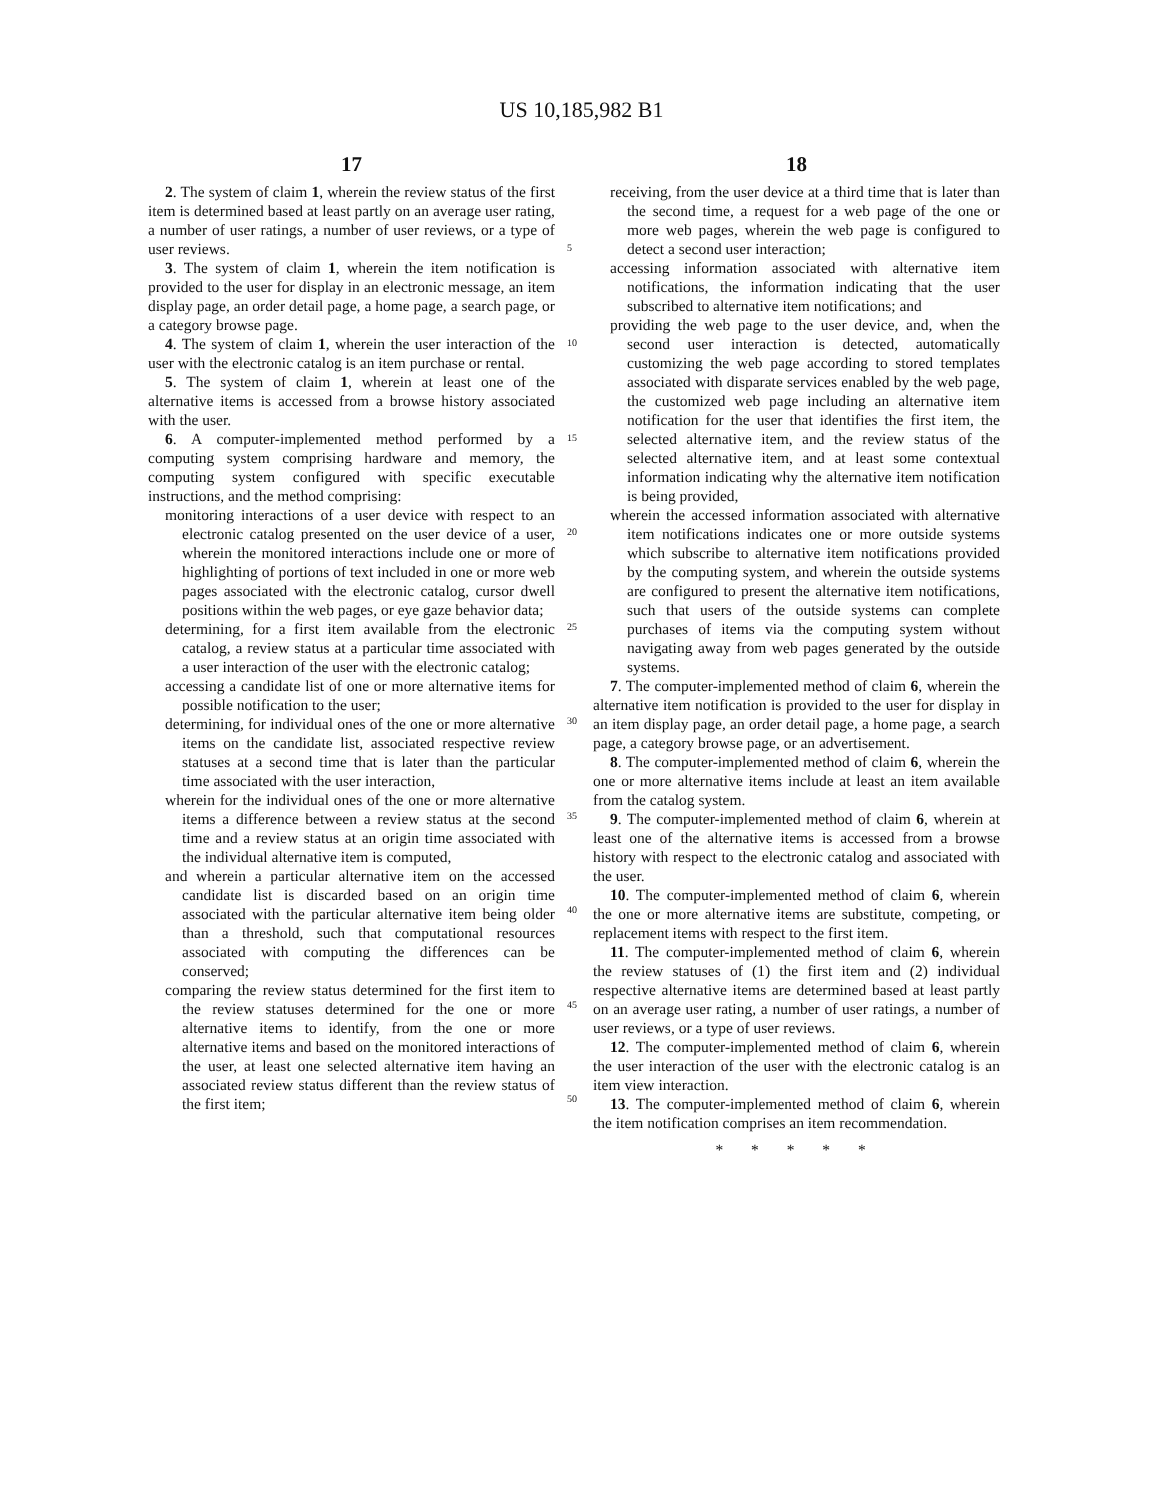US 10,185,982 B1
17
2. The system of claim 1, wherein the review status of the first item is determined based at least partly on an average user rating, a number of user ratings, a number of user reviews, or a type of user reviews.
3. The system of claim 1, wherein the item notification is provided to the user for display in an electronic message, an item display page, an order detail page, a home page, a search page, or a category browse page.
4. The system of claim 1, wherein the user interaction of the user with the electronic catalog is an item purchase or rental.
5. The system of claim 1, wherein at least one of the alternative items is accessed from a browse history associated with the user.
6. A computer-implemented method performed by a computing system comprising hardware and memory, the computing system configured with specific executable instructions, and the method comprising:
monitoring interactions of a user device with respect to an electronic catalog presented on the user device of a user, wherein the monitored interactions include one or more of highlighting of portions of text included in one or more web pages associated with the electronic catalog, cursor dwell positions within the web pages, or eye gaze behavior data;
determining, for a first item available from the electronic catalog, a review status at a particular time associated with a user interaction of the user with the electronic catalog;
accessing a candidate list of one or more alternative items for possible notification to the user;
determining, for individual ones of the one or more alternative items on the candidate list, associated respective review statuses at a second time that is later than the particular time associated with the user interaction,
wherein for the individual ones of the one or more alternative items a difference between a review status at the second time and a review status at an origin time associated with the individual alternative item is computed,
and wherein a particular alternative item on the accessed candidate list is discarded based on an origin time associated with the particular alternative item being older than a threshold, such that computational resources associated with computing the differences can be conserved;
comparing the review status determined for the first item to the review statuses determined for the one or more alternative items to identify, from the one or more alternative items and based on the monitored interactions of the user, at least one selected alternative item having an associated review status different than the review status of the first item;
18
receiving, from the user device at a third time that is later than the second time, a request for a web page of the one or more web pages, wherein the web page is configured to detect a second user interaction;
accessing information associated with alternative item notifications, the information indicating that the user subscribed to alternative item notifications; and
providing the web page to the user device, and, when the second user interaction is detected, automatically customizing the web page according to stored templates associated with disparate services enabled by the web page, the customized web page including an alternative item notification for the user that identifies the first item, the selected alternative item, and the review status of the selected alternative item, and at least some contextual information indicating why the alternative item notification is being provided,
wherein the accessed information associated with alternative item notifications indicates one or more outside systems which subscribe to alternative item notifications provided by the computing system, and wherein the outside systems are configured to present the alternative item notifications, such that users of the outside systems can complete purchases of items via the computing system without navigating away from web pages generated by the outside systems.
7. The computer-implemented method of claim 6, wherein the alternative item notification is provided to the user for display in an item display page, an order detail page, a home page, a search page, a category browse page, or an advertisement.
8. The computer-implemented method of claim 6, wherein the one or more alternative items include at least an item available from the catalog system.
9. The computer-implemented method of claim 6, wherein at least one of the alternative items is accessed from a browse history with respect to the electronic catalog and associated with the user.
10. The computer-implemented method of claim 6, wherein the one or more alternative items are substitute, competing, or replacement items with respect to the first item.
11. The computer-implemented method of claim 6, wherein the review statuses of (1) the first item and (2) individual respective alternative items are determined based at least partly on an average user rating, a number of user ratings, a number of user reviews, or a type of user reviews.
12. The computer-implemented method of claim 6, wherein the user interaction of the user with the electronic catalog is an item view interaction.
13. The computer-implemented method of claim 6, wherein the item notification comprises an item recommendation.
* * * * *
5
10
15
20
25
30
35
40
45
50